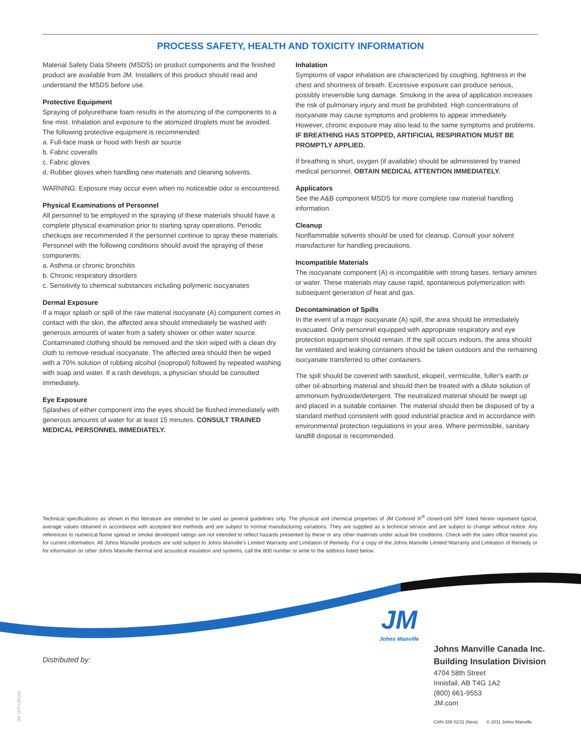PROCESS SAFETY, HEALTH AND TOXICITY INFORMATION
Material Safety Data Sheets (MSDS) on product components and the finished product are available from JM. Installers of this product should read and understand the MSDS before use.
Protective Equipment
Spraying of polyurethane foam results in the atomizing of the components to a fine mist. Inhalation and exposure to the atomized droplets must be avoided. The following protective equipment is recommended:
a. Full-face mask or hood with fresh air source
b. Fabric coveralls
c. Fabric gloves
d. Rubber gloves when handling new materials and cleaning solvents.
WARNING: Exposure may occur even when no noticeable odor is encountered.
Physical Examinations of Personnel
All personnel to be employed in the spraying of these materials should have a complete physical examination prior to starting spray operations. Periodic checkups are recommended if the personnel continue to spray these materials. Personnel with the following conditions should avoid the spraying of these components:
a. Asthma or chronic bronchitis
b. Chronic respiratory disorders
c. Sensitivity to chemical substances including polymeric isocyanates
Dermal Exposure
If a major splash or spill of the raw material isocyanate (A) component comes in contact with the skin, the affected area should immediately be washed with generous amounts of water from a safety shower or other water source. Contaminated clothing should be removed and the skin wiped with a clean dry cloth to remove residual isocyanate. The affected area should then be wiped with a 70% solution of rubbing alcohol (isopropol) followed by repeated washing with soap and water. If a rash develops, a physician should be consulted immediately.
Eye Exposure
Splashes of either component into the eyes should be flushed immediately with generous amounts of water for at least 15 minutes. CONSULT TRAINED MEDICAL PERSONNEL IMMEDIATELY.
Inhalation
Symptoms of vapor inhalation are characterized by coughing, tightness in the chest and shortness of breath. Excessive exposure can produce serious, possibly irreversible lung damage. Smoking in the area of application increases the risk of pulmonary injury and must be prohibited. High concentrations of isocyanate may cause symptoms and problems to appear immediately. However, chronic exposure may also lead to the same symptoms and problems. IF BREATHING HAS STOPPED, ARTIFICIAL RESPIRATION MUST BE PROMPTLY APPLIED.
If breathing is short, oxygen (if available) should be administered by trained medical personnel. OBTAIN MEDICAL ATTENTION IMMEDIATELY.
Applicators
See the A&B component MSDS for more complete raw material handling information.
Cleanup
Nonflammable solvents should be used for cleanup. Consult your solvent manufacturer for handling precautions.
Incompatible Materials
The isocyanate component (A) is incompatible with strong bases, tertiary amines or water. These materials may cause rapid, spontaneous polymerization with subsequent generation of heat and gas.
Decontamination of Spills
In the event of a major isocyanate (A) spill, the area should be immediately evacuated. Only personnel equipped with appropriate respiratory and eye protection equipment should remain. If the spill occurs indoors, the area should be ventilated and leaking containers should be taken outdoors and the remaining isocyanate transferred to other containers.
The spill should be covered with sawdust, ekoperl, vermiculite, fuller's earth or other oil-absorbing material and should then be treated with a dilute solution of ammonium hydroxide/detergent. The neutralized material should be swept up and placed in a suitable container. The material should then be disposed of by a standard method consistent with good industrial practice and in accordance with environmental protection regulations in your area. Where permissible, sanitary landfill disposal is recommended.
Technical specifications as shown in this literature are intended to be used as general guidelines only. The physical and chemical properties of JM Corbond III<sup>®</sup> closed-cell SPF listed herein represent typical, average values obtained in accordance with accepted test methods and are subject to normal manufacturing variations. They are supplied as a technical service and are subject to change without notice. Any references to numerical flame spread or smoke developed ratings are not intended to reflect hazards presented by these or any other materials under actual fire conditions. Check with the sales office nearest you for current information. All Johns Manville products are sold subject to Johns Manville's Limited Warranty and Limitation of Remedy. For a copy of the Johns Manville Limited Warranty and Limitation of Remedy or for information on other Johns Manville thermal and acoustical insulation and systems, call the 800 number or write to the address listed below.
JM
Johns Manville
Distributed by:
Johns Manville Canada Inc.
Building Insulation Division
4704 58th Street
Innisfail, AB T4G 1A2
(800) 661-9553
JM.com
CAN-339 02/11 (New) © 2011 Johns Manville
JM SPF100180